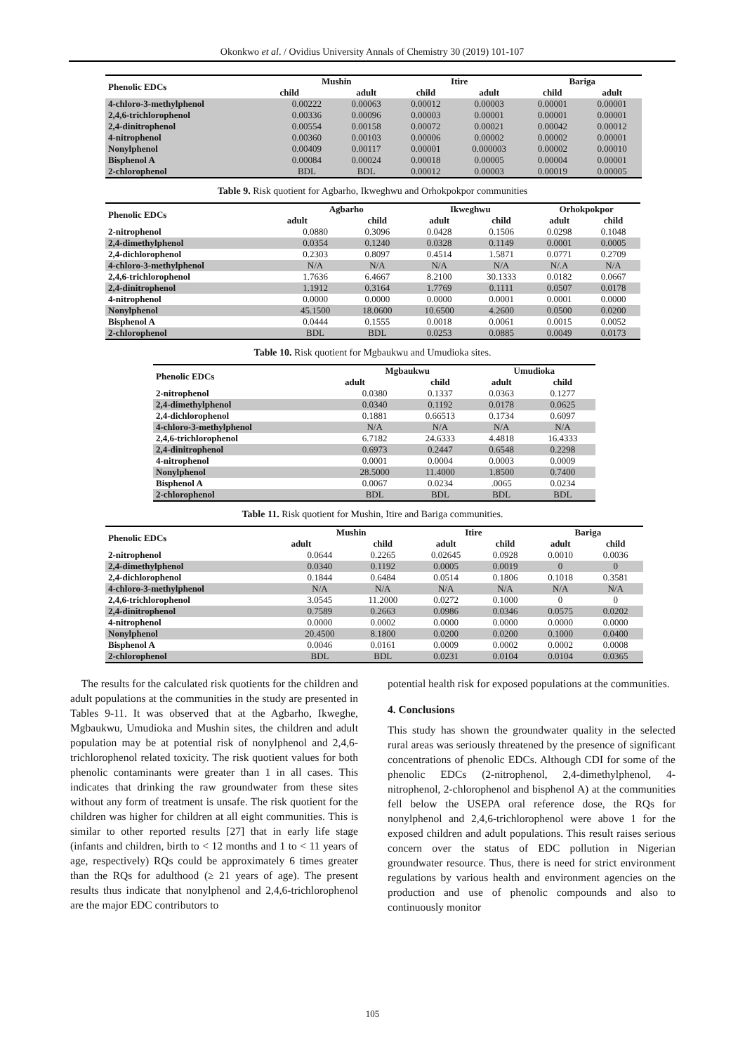Okonkwo et al. / Ovidius University Annals of Chemistry 30 (2019) 101-107
| Phenolic EDCs | Mushin | | Itire | | Bariga | |
| --- | --- | --- | --- | --- | --- | --- |
| | child | adult | child | adult | child | adult |
| 4-chloro-3-methylphenol | 0.00222 | 0.00063 | 0.00012 | 0.00003 | 0.00001 | 0.00001 |
| 2,4,6-trichlorophenol | 0.00336 | 0.00096 | 0.00003 | 0.00001 | 0.00001 | 0.00001 |
| 2,4-dinitrophenol | 0.00554 | 0.00158 | 0.00072 | 0.00021 | 0.00042 | 0.00012 |
| 4-nitrophenol | 0.00360 | 0.00103 | 0.00006 | 0.00002 | 0.00002 | 0.00001 |
| Nonylphenol | 0.00409 | 0.00117 | 0.00001 | 0.000003 | 0.00002 | 0.00010 |
| Bisphenol A | 0.00084 | 0.00024 | 0.00018 | 0.00005 | 0.00004 | 0.00001 |
| 2-chlorophenol | BDL | BDL | 0.00012 | 0.00003 | 0.00019 | 0.00005 |
Table 9. Risk quotient for Agbarho, Ikweghwu and Orhokpokpor communities
| Phenolic EDCs | Agbarho | | Ikweghwu | | Orhokpokpor | |
| --- | --- | --- | --- | --- | --- | --- |
| | adult | child | adult | child | adult | child |
| 2-nitrophenol | 0.0880 | 0.3096 | 0.0428 | 0.1506 | 0.0298 | 0.1048 |
| 2,4-dimethylphenol | 0.0354 | 0.1240 | 0.0328 | 0.1149 | 0.0001 | 0.0005 |
| 2,4-dichlorophenol | 0.2303 | 0.8097 | 0.4514 | 1.5871 | 0.0771 | 0.2709 |
| 4-chloro-3-methylphenol | N/A | N/A | N/A | N/A | N/.A | N/A |
| 2,4,6-trichlorophenol | 1.7636 | 6.4667 | 8.2100 | 30.1333 | 0.0182 | 0.0667 |
| 2,4-dinitrophenol | 1.1912 | 0.3164 | 1.7769 | 0.1111 | 0.0507 | 0.0178 |
| 4-nitrophenol | 0.0000 | 0.0000 | 0.0000 | 0.0001 | 0.0001 | 0.0000 |
| Nonylphenol | 45.1500 | 18.0600 | 10.6500 | 4.2600 | 0.0500 | 0.0200 |
| Bisphenol A | 0.0444 | 0.1555 | 0.0018 | 0.0061 | 0.0015 | 0.0052 |
| 2-chlorophenol | BDL | BDL | 0.0253 | 0.0885 | 0.0049 | 0.0173 |
Table 10. Risk quotient for Mgbaukwu and Umudioka sites.
| Phenolic EDCs | Mgbaukwu | | Umudioka | |
| --- | --- | --- | --- | --- |
| | adult | child | adult | child |
| 2-nitrophenol | 0.0380 | 0.1337 | 0.0363 | 0.1277 |
| 2,4-dimethylphenol | 0.0340 | 0.1192 | 0.0178 | 0.0625 |
| 2,4-dichlorophenol | 0.1881 | 0.66513 | 0.1734 | 0.6097 |
| 4-chloro-3-methylphenol | N/A | N/A | N/A | N/A |
| 2,4,6-trichlorophenol | 6.7182 | 24.6333 | 4.4818 | 16.4333 |
| 2,4-dinitrophenol | 0.6973 | 0.2447 | 0.6548 | 0.2298 |
| 4-nitrophenol | 0.0001 | 0.0004 | 0.0003 | 0.0009 |
| Nonylphenol | 28.5000 | 11.4000 | 1.8500 | 0.7400 |
| Bisphenol A | 0.0067 | 0.0234 | .0065 | 0.0234 |
| 2-chlorophenol | BDL | BDL | BDL | BDL |
Table 11. Risk quotient for Mushin, Itire and Bariga communities.
| Phenolic EDCs | Mushin | | Itire | | Bariga | |
| --- | --- | --- | --- | --- | --- | --- |
| | adult | child | adult | child | adult | child |
| 2-nitrophenol | 0.0644 | 0.2265 | 0.02645 | 0.0928 | 0.0010 | 0.0036 |
| 2,4-dimethylphenol | 0.0340 | 0.1192 | 0.0005 | 0.0019 | 0 | 0 |
| 2,4-dichlorophenol | 0.1844 | 0.6484 | 0.0514 | 0.1806 | 0.1018 | 0.3581 |
| 4-chloro-3-methylphenol | N/A | N/A | N/A | N/A | N/A | N/A |
| 2,4,6-trichlorophenol | 3.0545 | 11.2000 | 0.0272 | 0.1000 | 0 | 0 |
| 2,4-dinitrophenol | 0.7589 | 0.2663 | 0.0986 | 0.0346 | 0.0575 | 0.0202 |
| 4-nitrophenol | 0.0000 | 0.0002 | 0.0000 | 0.0000 | 0.0000 | 0.0000 |
| Nonylphenol | 20.4500 | 8.1800 | 0.0200 | 0.0200 | 0.1000 | 0.0400 |
| Bisphenol A | 0.0046 | 0.0161 | 0.0009 | 0.0002 | 0.0002 | 0.0008 |
| 2-chlorophenol | BDL | BDL | 0.0231 | 0.0104 | 0.0104 | 0.0365 |
The results for the calculated risk quotients for the children and adult populations at the communities in the study are presented in Tables 9-11. It was observed that at the Agbarho, Ikweghe, Mgbaukwu, Umudioka and Mushin sites, the children and adult population may be at potential risk of nonylphenol and 2,4,6-trichlorophenol related toxicity. The risk quotient values for both phenolic contaminants were greater than 1 in all cases. This indicates that drinking the raw groundwater from these sites without any form of treatment is unsafe. The risk quotient for the children was higher for children at all eight communities. This is similar to other reported results [27] that in early life stage (infants and children, birth to < 12 months and 1 to < 11 years of age, respectively) RQs could be approximately 6 times greater than the RQs for adulthood (≥ 21 years of age). The present results thus indicate that nonylphenol and 2,4,6-trichlorophenol are the major EDC contributors to
potential health risk for exposed populations at the communities.
4. Conclusions
This study has shown the groundwater quality in the selected rural areas was seriously threatened by the presence of significant concentrations of phenolic EDCs. Although CDI for some of the phenolic EDCs (2-nitrophenol, 2,4-dimethylphenol, 4-nitrophenol, 2-chlorophenol and bisphenol A) at the communities fell below the USEPA oral reference dose, the RQs for nonylphenol and 2,4,6-trichlorophenol were above 1 for the exposed children and adult populations. This result raises serious concern over the status of EDC pollution in Nigerian groundwater resource. Thus, there is need for strict environment regulations by various health and environment agencies on the production and use of phenolic compounds and also to continuously monitor
105